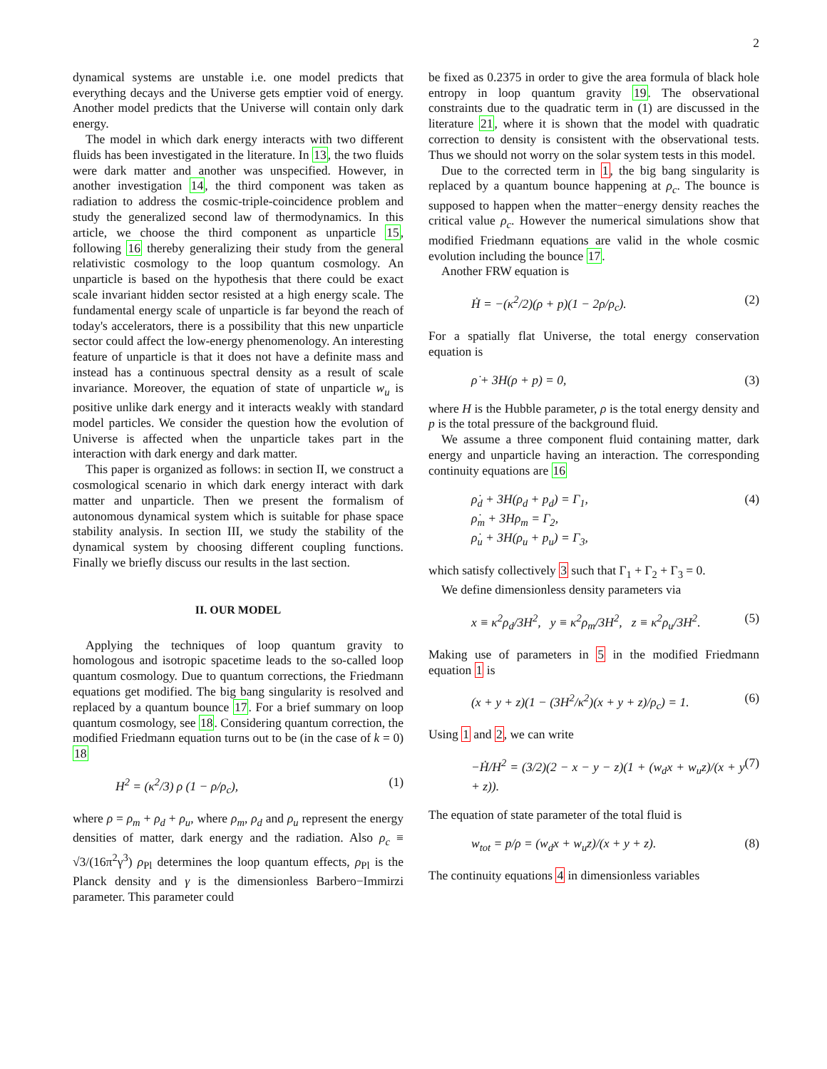2
dynamical systems are unstable i.e. one model predicts that everything decays and the Universe gets emptier void of energy. Another model predicts that the Universe will contain only dark energy.
The model in which dark energy interacts with two different fluids has been investigated in the literature. In 13, the two fluids were dark matter and another was unspecified. However, in another investigation 14, the third component was taken as radiation to address the cosmic-triple-coincidence problem and study the generalized second law of thermodynamics. In this article, we choose the third component as unparticle 15, following 16 thereby generalizing their study from the general relativistic cosmology to the loop quantum cosmology. An unparticle is based on the hypothesis that there could be exact scale invariant hidden sector resisted at a high energy scale. The fundamental energy scale of unparticle is far beyond the reach of today's accelerators, there is a possibility that this new unparticle sector could affect the low-energy phenomenology. An interesting feature of unparticle is that it does not have a definite mass and instead has a continuous spectral density as a result of scale invariance. Moreover, the equation of state of unparticle w<sub>u</sub> is positive unlike dark energy and it interacts weakly with standard model particles. We consider the question how the evolution of Universe is affected when the unparticle takes part in the interaction with dark energy and dark matter.
This paper is organized as follows: in section II, we construct a cosmological scenario in which dark energy interact with dark matter and unparticle. Then we present the formalism of autonomous dynamical system which is suitable for phase space stability analysis. In section III, we study the stability of the dynamical system by choosing different coupling functions. Finally we briefly discuss our results in the last section.
II. OUR MODEL
Applying the techniques of loop quantum gravity to homologous and isotropic spacetime leads to the so-called loop quantum cosmology. Due to quantum corrections, the Friedmann equations get modified. The big bang singularity is resolved and replaced by a quantum bounce 17. For a brief summary on loop quantum cosmology, see 18. Considering quantum correction, the modified Friedmann equation turns out to be (in the case of k = 0) 18
H<sup>2</sup> = (κ<sup>2</sup>/3) ρ (1 − ρ/ρ<sub>c</sub>), (1)
where ρ = ρ<sub>m</sub> + ρ<sub>d</sub> + ρ<sub>u</sub>, where ρ<sub>m</sub>, ρ<sub>d</sub> and ρ<sub>u</sub> represent the energy densities of matter, dark energy and the radiation. Also ρ<sub>c</sub> ≡ √3/(16π<sup>2</sup>γ<sup>3</sup>) ρ<sub>Pl</sub> determines the loop quantum effects, ρ<sub>Pl</sub> is the Planck density and γ is the dimensionless Barbero−Immirzi parameter. This parameter could
be fixed as 0.2375 in order to give the area formula of black hole entropy in loop quantum gravity 19. The observational constraints due to the quadratic term in (1) are discussed in the literature 21, where it is shown that the model with quadratic correction to density is consistent with the observational tests. Thus we should not worry on the solar system tests in this model.
Due to the corrected term in 1, the big bang singularity is replaced by a quantum bounce happening at ρ<sub>c</sub>. The bounce is supposed to happen when the matter−energy density reaches the critical value ρ<sub>c</sub>. However the numerical simulations show that modified Friedmann equations are valid in the whole cosmic evolution including the bounce 17.
Another FRW equation is
Ḣ = −(κ<sup>2</sup>/2)(ρ + p)(1 − 2ρ/ρ<sub>c</sub>). (2)
For a spatially flat Universe, the total energy conservation equation is
ρ̇ + 3H(ρ + p) = 0, (3)
where H is the Hubble parameter, ρ is the total energy density and p is the total pressure of the background fluid.
We assume a three component fluid containing matter, dark energy and unparticle having an interaction. The corresponding continuity equations are 16
ρ̇<sub>d</sub> + 3H(ρ<sub>d</sub> + p<sub>d</sub>) = Γ<sub>1</sub>,
ρ̇<sub>m</sub> + 3Hρ<sub>m</sub> = Γ<sub>2</sub>,
ρ̇<sub>u</sub> + 3H(ρ<sub>u</sub> + p<sub>u</sub>) = Γ<sub>3</sub>, (4)
which satisfy collectively 3 such that Γ<sub>1</sub> + Γ<sub>2</sub> + Γ<sub>3</sub> = 0.
We define dimensionless density parameters via
x ≡ κ<sup>2</sup>ρ<sub>d</sub>/3H<sup>2</sup>, y ≡ κ<sup>2</sup>ρ<sub>m</sub>/3H<sup>2</sup>, z ≡ κ<sup>2</sup>ρ<sub>u</sub>/3H<sup>2</sup>. (5)
Making use of parameters in 5 in the modified Friedmann equation 1 is
(x + y + z)(1 − (3H<sup>2</sup>/κ<sup>2</sup>)(x + y + z)/ρ<sub>c</sub>) = 1. (6)
Using 1 and 2, we can write
−Ḣ/H<sup>2</sup> = (3/2)(2 − x − y − z)(1 + (w<sub>d</sub>x + w<sub>u</sub>z)/(x + y + z)). (7)
The equation of state parameter of the total fluid is
w<sub>tot</sub> = p/ρ = (w<sub>d</sub>x + w<sub>u</sub>z)/(x + y + z). (8)
The continuity equations 4 in dimensionless variables